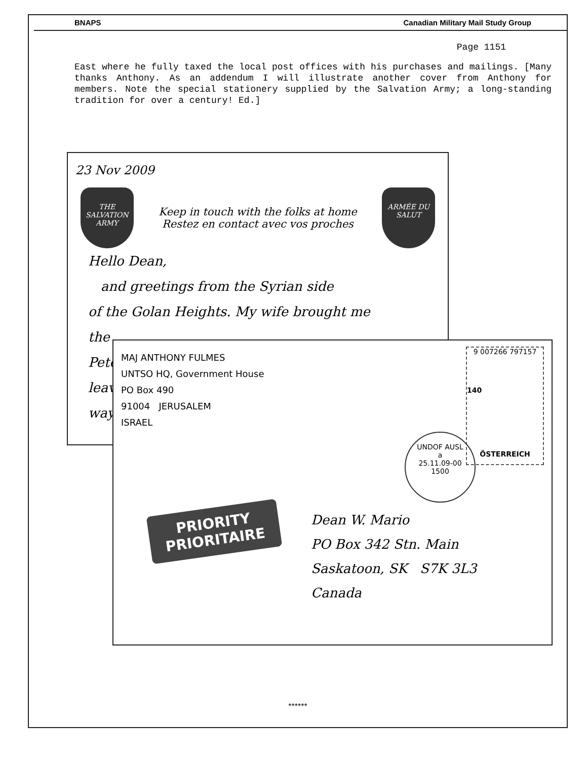BNAPS Canadian Military Mail Study Group
Page 1151
East where he fully taxed the local post offices with his purchases and mailings. [Many thanks Anthony. As an addendum I will illustrate another cover from Anthony for members. Note the special stationery supplied by the Salvation Army; a long-standing tradition for over a century! Ed.]
23 Nov 2009
THE SALVATION ARMY Keep in touch with the folks at home
Restez en contact avec vos proches ARMÉE DU SALUT
Hello Dean,
and greetings from the Syrian side
of the Golan Heights. My wife brought me
the
Peter
leave
way
MAJ ANTHONY FULMES
UNTSO HQ, Government House
PO Box 490
91004 JERUSALEM
ISRAEL
9 007266 797157
140
ÖSTERREICH
UNDOF AUSL
a
25.11.09-00
1500
PRIORITY
PRIORITAIRE
Dean W. Mario
PO Box 342 Stn. Main
Saskatoon, SK S7K 3L3
Canada
******